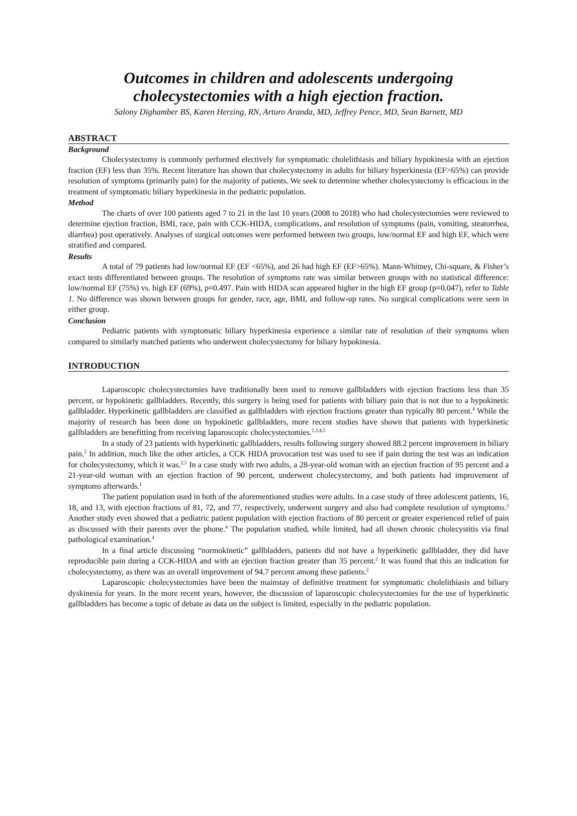Outcomes in children and adolescents undergoing cholecystectomies with a high ejection fraction.
Salony Dighamber BS, Karen Herzing, RN, Arturo Aranda, MD, Jeffrey Pence, MD, Sean Barnett, MD
ABSTRACT
Background
Cholecystectomy is commonly performed electively for symptomatic cholelithiasis and biliary hypokinesia with an ejection fraction (EF) less than 35%. Recent literature has shown that cholecystectomy in adults for biliary hyperkinesia (EF>65%) can provide resolution of symptoms (primarily pain) for the majority of patients. We seek to determine whether cholecystectomy is efficacious in the treatment of symptomatic biliary hyperkinesia in the pediatric population.
Method
The charts of over 100 patients aged 7 to 21 in the last 10 years (2008 to 2018) who had cholecystectomies were reviewed to determine ejection fraction, BMI, race, pain with CCK-HIDA, complications, and resolution of symptoms (pain, vomiting, steatorrhea, diarrhea) post operatively. Analyses of surgical outcomes were performed between two groups, low/normal EF and high EF, which were stratified and compared.
Results
A total of 79 patients had low/normal EF (EF <65%), and 26 had high EF (EF>65%). Mann-Whitney, Chi-square, & Fisher’s exact tests differentiated between groups. The resolution of symptoms rate was similar between groups with no statistical difference: low/normal EF (75%) vs. high EF (69%), p=0.497. Pain with HIDA scan appeared higher in the high EF group (p=0.047), refer to Table 1. No difference was shown between groups for gender, race, age, BMI, and follow-up rates. No surgical complications were seen in either group.
Conclusion
Pediatric patients with symptomatic biliary hyperkinesia experience a similar rate of resolution of their symptoms when compared to similarly matched patients who underwent cholecystectomy for biliary hypokinesia.
INTRODUCTION
Laparoscopic cholecystectomies have traditionally been used to remove gallbladders with ejection fractions less than 35 percent, or hypokinetic gallbladders. Recently, this surgery is being used for patients with biliary pain that is not due to a hypokinetic gallbladder. Hyperkinetic gallbladders are classified as gallbladders with ejection fractions greater than typically 80 percent.<sup>4</sup> While the majority of research has been done on hypokinetic gallbladders, more recent studies have shown that patients with hyperkinetic gallbladders are benefitting from receiving laparoscopic cholecystectomies.<sup>1,3,4,5</sup>
In a study of 23 patients with hyperkinetic gallbladders, results following surgery showed 88.2 percent improvement in biliary pain.<sup>5</sup> In addition, much like the other articles, a CCK HIDA provocation test was used to see if pain during the test was an indication for cholecystectomy, which it was.<sup>2,5</sup> In a case study with two adults, a 28-year-old woman with an ejection fraction of 95 percent and a 21-year-old woman with an ejection fraction of 90 percent, underwent cholecystectomy, and both patients had improvement of symptoms afterwards.<sup>1</sup>
The patient population used in both of the aforementioned studies were adults. In a case study of three adolescent patients, 16, 18, and 13, with ejection fractions of 81, 72, and 77, respectively, underwent surgery and also had complete resolution of symptoms.<sup>3</sup> Another study even showed that a pediatric patient population with ejection fractions of 80 percent or greater experienced relief of pain as discussed with their parents over the phone.<sup>4</sup> The population studied, while limited, had all shown chronic cholecystitis via final pathological examination.<sup>4</sup>
In a final article discussing “normokinetic” gallbladders, patients did not have a hyperkinetic gallbladder, they did have reproducible pain during a CCK-HIDA and with an ejection fraction greater than 35 percent.<sup>2</sup> It was found that this an indication for cholecystectomy, as there was an overall improvement of 94.7 percent among these patients.<sup>2</sup>
Laparoscopic cholecystectomies have been the mainstay of definitive treatment for symptomatic cholelithiasis and biliary dyskinesia for years. In the more recent years, however, the discussion of laparoscopic cholecystectomies for the use of hyperkinetic gallbladders has become a topic of debate as data on the subject is limited, especially in the pediatric population.